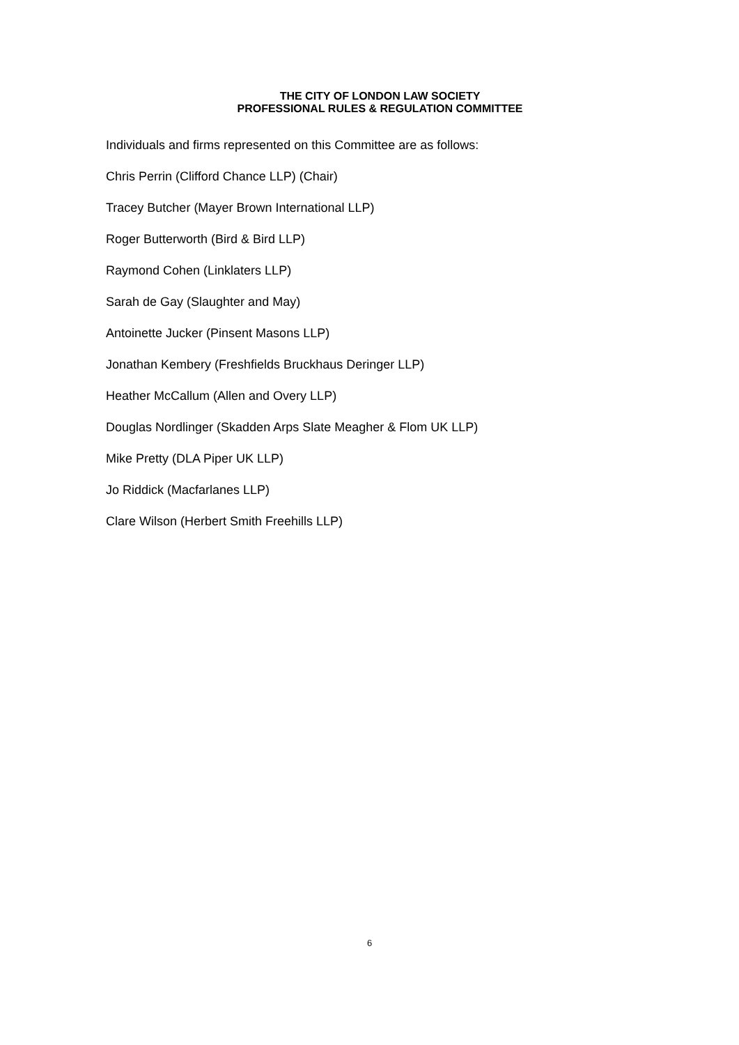THE CITY OF LONDON LAW SOCIETY
PROFESSIONAL RULES & REGULATION COMMITTEE
Individuals and firms represented on this Committee are as follows:
Chris Perrin (Clifford Chance LLP) (Chair)
Tracey Butcher (Mayer Brown International LLP)
Roger Butterworth (Bird & Bird LLP)
Raymond Cohen (Linklaters LLP)
Sarah de Gay (Slaughter and May)
Antoinette Jucker (Pinsent Masons LLP)
Jonathan Kembery (Freshfields Bruckhaus Deringer LLP)
Heather McCallum (Allen and Overy LLP)
Douglas Nordlinger (Skadden Arps Slate Meagher & Flom UK LLP)
Mike Pretty (DLA Piper UK LLP)
Jo Riddick (Macfarlanes LLP)
Clare Wilson (Herbert Smith Freehills LLP)
6